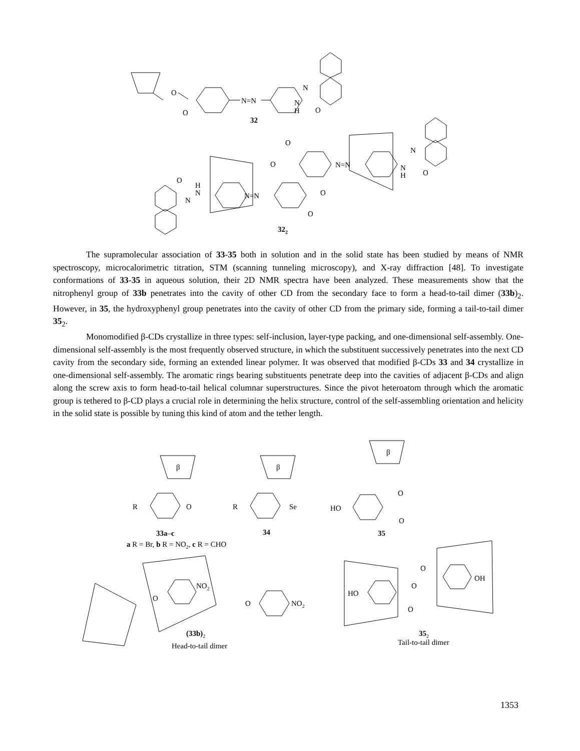O
N=N
N
H
N
O
O
32
O
O
N=N
N
H
N
O
O
H
N
N=N
O
O
N
322
The supramolecular association of 33-35 both in solution and in the solid state has been studied by means of NMR spectroscopy, microcalorimetric titration, STM (scanning tunneling microscopy), and X-ray diffraction [48]. To investigate conformations of 33-35 in aqueous solution, their 2D NMR spectra have been analyzed. These measurements show that the nitrophenyl group of 33b penetrates into the cavity of other CD from the secondary face to form a head-to-tail dimer (33b)<sub>2</sub>. However, in 35, the hydroxyphenyl group penetrates into the cavity of other CD from the primary side, forming a tail-to-tail dimer 35<sub>2</sub>.
Monomodified β-CDs crystallize in three types: self-inclusion, layer-type packing, and one-dimensional self-assembly. One-dimensional self-assembly is the most frequently observed structure, in which the substituent successively penetrates into the next CD cavity from the secondary side, forming an extended linear polymer. It was observed that modified β-CDs 33 and 34 crystallize in one-dimensional self-assembly. The aromatic rings bearing substituents penetrate deep into the cavities of adjacent β-CDs and align along the screw axis to form head-to-tail helical columnar superstructures. Since the pivot heteroatom through which the aromatic group is tethered to β-CD plays a crucial role in determining the helix structure, control of the self-assembling orientation and helicity in the solid state is possible by tuning this kind of atom and the tether length.
β
β
β
R
O
R
Se
HO
O
O
33a–c
a R = Br, b R = NO2, c R = CHO
34
35
O
NO2
O
NO2
(33b)2
Head-to-tail dimer
HO
O
O
OH
O
352
Tail-to-tail dimer
1353